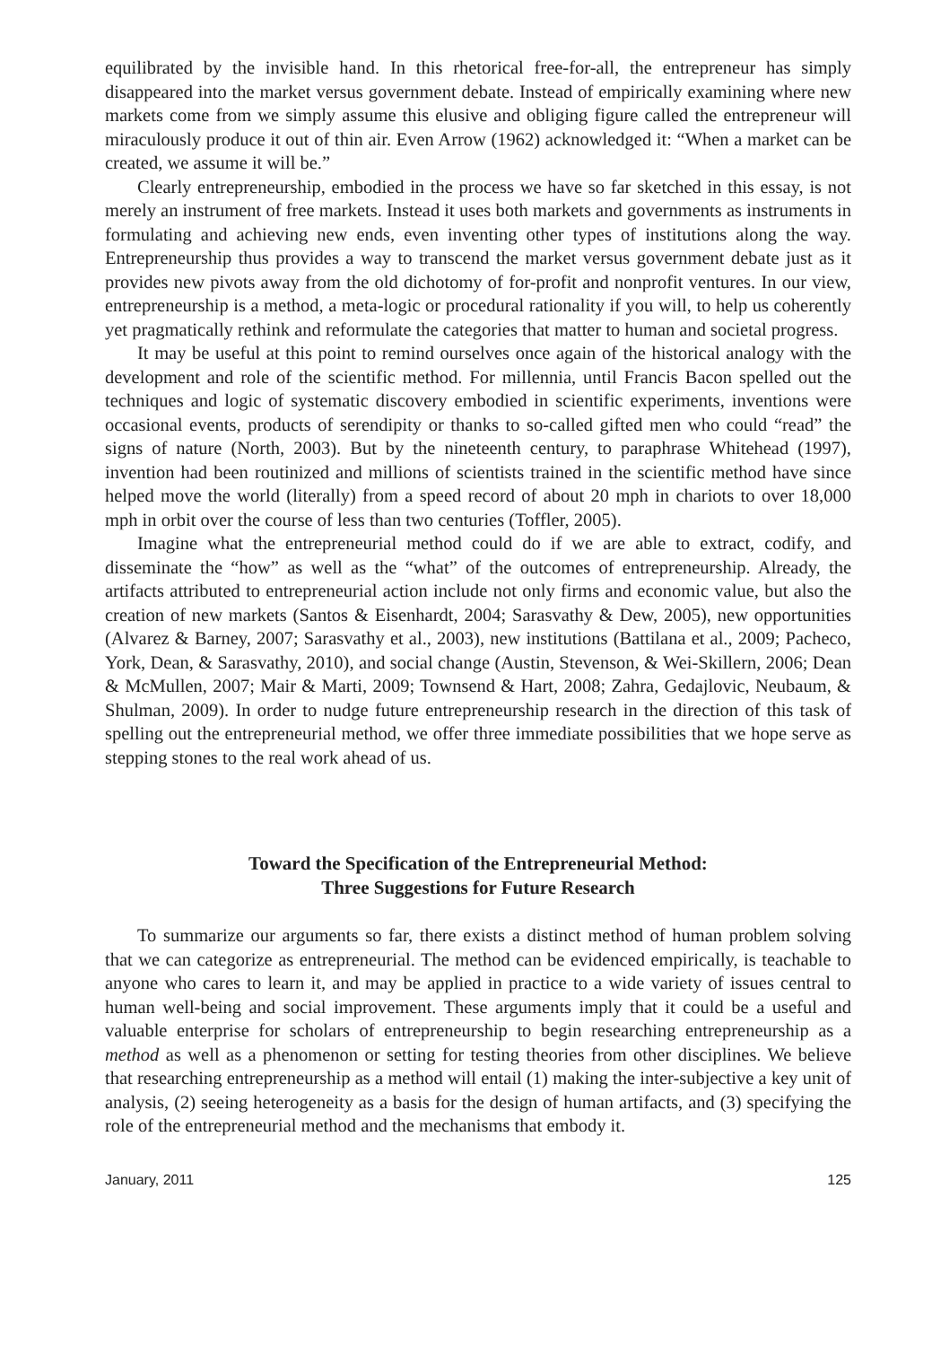equilibrated by the invisible hand. In this rhetorical free-for-all, the entrepreneur has simply disappeared into the market versus government debate. Instead of empirically examining where new markets come from we simply assume this elusive and obliging figure called the entrepreneur will miraculously produce it out of thin air. Even Arrow (1962) acknowledged it: “When a market can be created, we assume it will be.”
Clearly entrepreneurship, embodied in the process we have so far sketched in this essay, is not merely an instrument of free markets. Instead it uses both markets and governments as instruments in formulating and achieving new ends, even inventing other types of institutions along the way. Entrepreneurship thus provides a way to transcend the market versus government debate just as it provides new pivots away from the old dichotomy of for-profit and nonprofit ventures. In our view, entrepreneurship is a method, a meta-logic or procedural rationality if you will, to help us coherently yet pragmatically rethink and reformulate the categories that matter to human and societal progress.
It may be useful at this point to remind ourselves once again of the historical analogy with the development and role of the scientific method. For millennia, until Francis Bacon spelled out the techniques and logic of systematic discovery embodied in scientific experiments, inventions were occasional events, products of serendipity or thanks to so-called gifted men who could “read” the signs of nature (North, 2003). But by the nineteenth century, to paraphrase Whitehead (1997), invention had been routinized and millions of scientists trained in the scientific method have since helped move the world (literally) from a speed record of about 20 mph in chariots to over 18,000 mph in orbit over the course of less than two centuries (Toffler, 2005).
Imagine what the entrepreneurial method could do if we are able to extract, codify, and disseminate the “how” as well as the “what” of the outcomes of entrepreneurship. Already, the artifacts attributed to entrepreneurial action include not only firms and economic value, but also the creation of new markets (Santos & Eisenhardt, 2004; Sarasvathy & Dew, 2005), new opportunities (Alvarez & Barney, 2007; Sarasvathy et al., 2003), new institutions (Battilana et al., 2009; Pacheco, York, Dean, & Sarasvathy, 2010), and social change (Austin, Stevenson, & Wei-Skillern, 2006; Dean & McMullen, 2007; Mair & Marti, 2009; Townsend & Hart, 2008; Zahra, Gedajlovic, Neubaum, & Shulman, 2009). In order to nudge future entrepreneurship research in the direction of this task of spelling out the entrepreneurial method, we offer three immediate possibilities that we hope serve as stepping stones to the real work ahead of us.
Toward the Specification of the Entrepreneurial Method:
Three Suggestions for Future Research
To summarize our arguments so far, there exists a distinct method of human problem solving that we can categorize as entrepreneurial. The method can be evidenced empirically, is teachable to anyone who cares to learn it, and may be applied in practice to a wide variety of issues central to human well-being and social improvement. These arguments imply that it could be a useful and valuable enterprise for scholars of entrepreneurship to begin researching entrepreneurship as a method as well as a phenomenon or setting for testing theories from other disciplines. We believe that researching entrepreneurship as a method will entail (1) making the inter-subjective a key unit of analysis, (2) seeing heterogeneity as a basis for the design of human artifacts, and (3) specifying the role of the entrepreneurial method and the mechanisms that embody it.
January, 2011 125